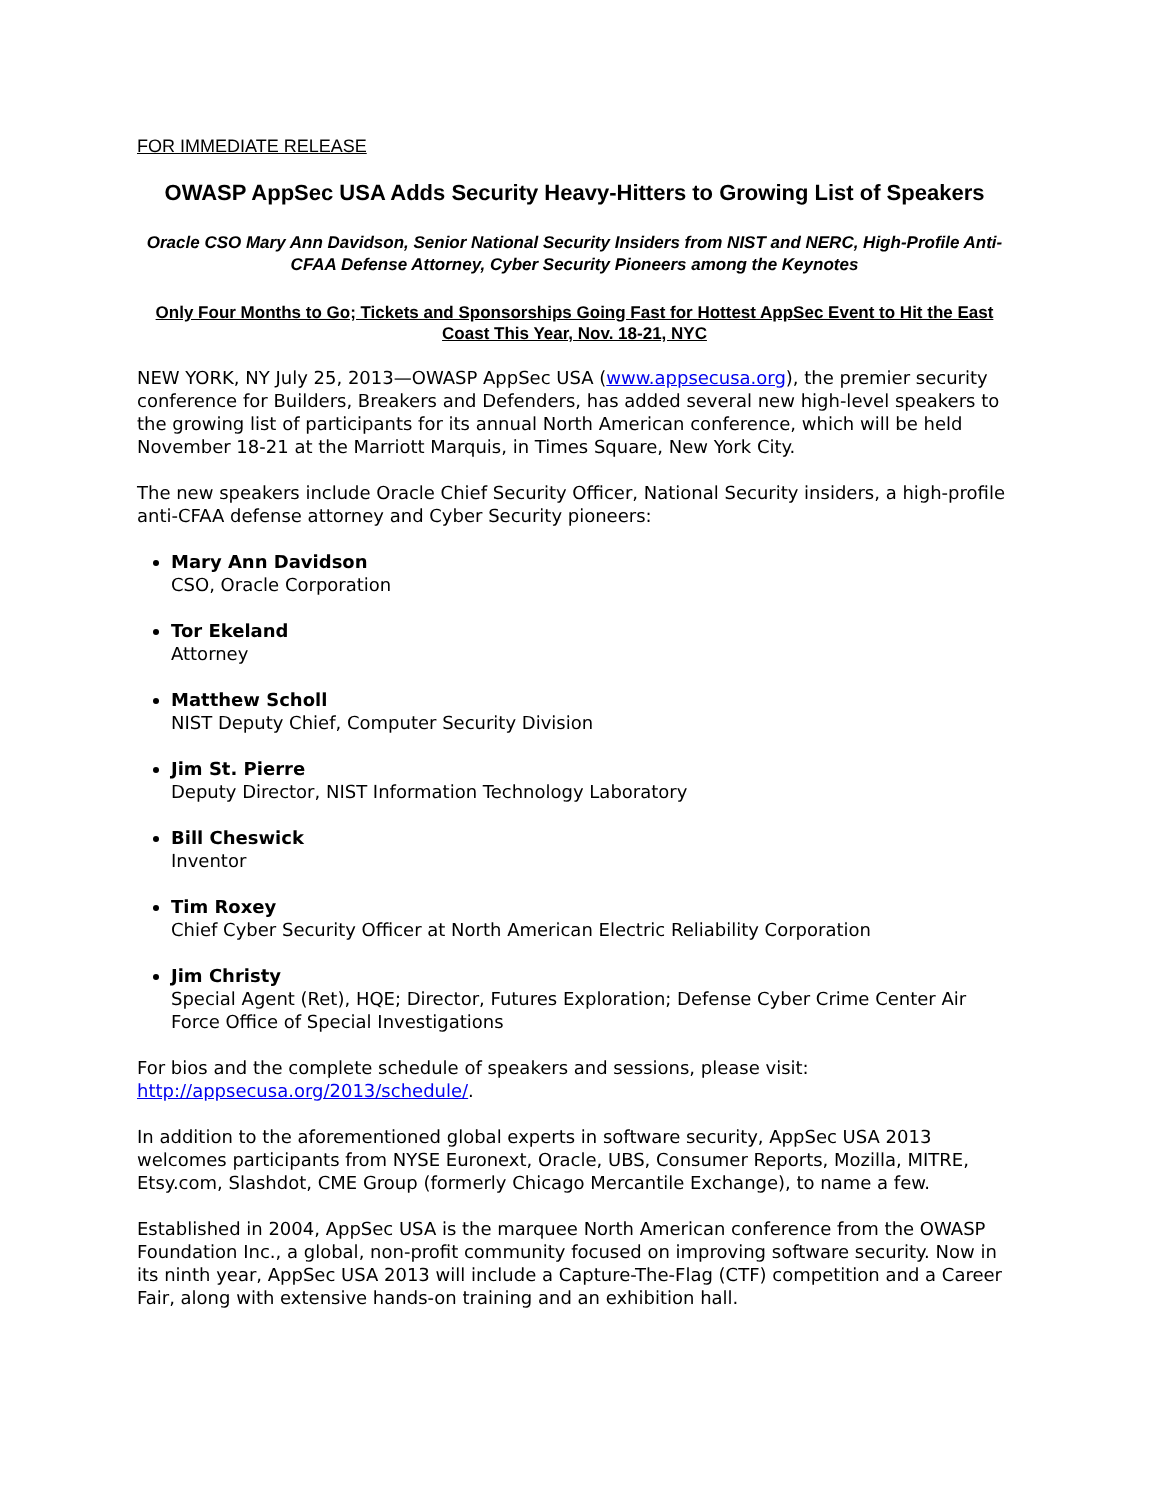FOR IMMEDIATE RELEASE
OWASP AppSec USA Adds Security Heavy-Hitters to Growing List of Speakers
Oracle CSO Mary Ann Davidson, Senior National Security Insiders from NIST and NERC, High-Profile Anti-CFAA Defense Attorney, Cyber Security Pioneers among the Keynotes
Only Four Months to Go; Tickets and Sponsorships Going Fast for Hottest AppSec Event to Hit the East Coast This Year, Nov. 18-21, NYC
NEW YORK, NY July 25, 2013—OWASP AppSec USA (www.appsecusa.org), the premier security conference for Builders, Breakers and Defenders, has added several new high-level speakers to the growing list of participants for its annual North American conference, which will be held November 18-21 at the Marriott Marquis, in Times Square, New York City.
The new speakers include Oracle Chief Security Officer, National Security insiders, a high-profile anti-CFAA defense attorney and Cyber Security pioneers:
Mary Ann Davidson
CSO, Oracle Corporation
Tor Ekeland
Attorney
Matthew Scholl
NIST Deputy Chief, Computer Security Division
Jim St. Pierre
Deputy Director, NIST Information Technology Laboratory
Bill Cheswick
Inventor
Tim Roxey
Chief Cyber Security Officer at North American Electric Reliability Corporation
Jim Christy
Special Agent (Ret), HQE; Director, Futures Exploration; Defense Cyber Crime Center Air Force Office of Special Investigations
For bios and the complete schedule of speakers and sessions, please visit: http://appsecusa.org/2013/schedule/.
In addition to the aforementioned global experts in software security, AppSec USA 2013 welcomes participants from NYSE Euronext, Oracle, UBS, Consumer Reports, Mozilla, MITRE, Etsy.com, Slashdot, CME Group (formerly Chicago Mercantile Exchange), to name a few.
Established in 2004, AppSec USA is the marquee North American conference from the OWASP Foundation Inc., a global, non-profit community focused on improving software security. Now in its ninth year, AppSec USA 2013 will include a Capture-The-Flag (CTF) competition and a Career Fair, along with extensive hands-on training and an exhibition hall.